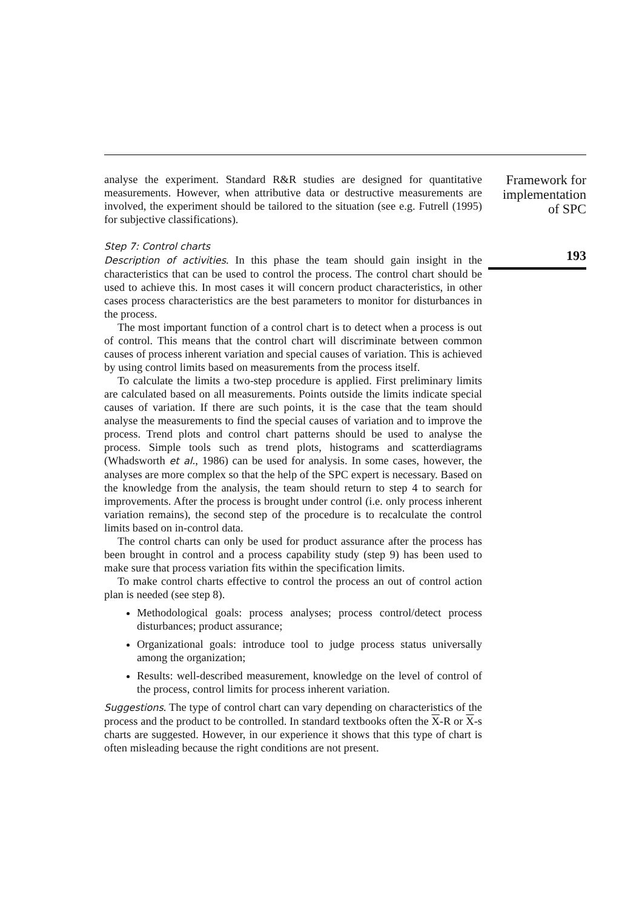analyse the experiment. Standard R&R studies are designed for quantitative measurements. However, when attributive data or destructive measurements are involved, the experiment should be tailored to the situation (see e.g. Futrell (1995) for subjective classifications).
Step 7: Control charts
Description of activities. In this phase the team should gain insight in the characteristics that can be used to control the process. The control chart should be used to achieve this. In most cases it will concern product characteristics, in other cases process characteristics are the best parameters to monitor for disturbances in the process.
The most important function of a control chart is to detect when a process is out of control. This means that the control chart will discriminate between common causes of process inherent variation and special causes of variation. This is achieved by using control limits based on measurements from the process itself.
To calculate the limits a two-step procedure is applied. First preliminary limits are calculated based on all measurements. Points outside the limits indicate special causes of variation. If there are such points, it is the case that the team should analyse the measurements to find the special causes of variation and to improve the process. Trend plots and control chart patterns should be used to analyse the process. Simple tools such as trend plots, histograms and scatterdiagrams (Whadsworth et al., 1986) can be used for analysis. In some cases, however, the analyses are more complex so that the help of the SPC expert is necessary. Based on the knowledge from the analysis, the team should return to step 4 to search for improvements. After the process is brought under control (i.e. only process inherent variation remains), the second step of the procedure is to recalculate the control limits based on in-control data.
The control charts can only be used for product assurance after the process has been brought in control and a process capability study (step 9) has been used to make sure that process variation fits within the specification limits.
To make control charts effective to control the process an out of control action plan is needed (see step 8).
Methodological goals: process analyses; process control/detect process disturbances; product assurance;
Organizational goals: introduce tool to judge process status universally among the organization;
Results: well-described measurement, knowledge on the level of control of the process, control limits for process inherent variation.
Suggestions. The type of control chart can vary depending on characteristics of the process and the product to be controlled. In standard textbooks often the X-R or X-s charts are suggested. However, in our experience it shows that this type of chart is often misleading because the right conditions are not present.
Framework for
implementation
of SPC
193